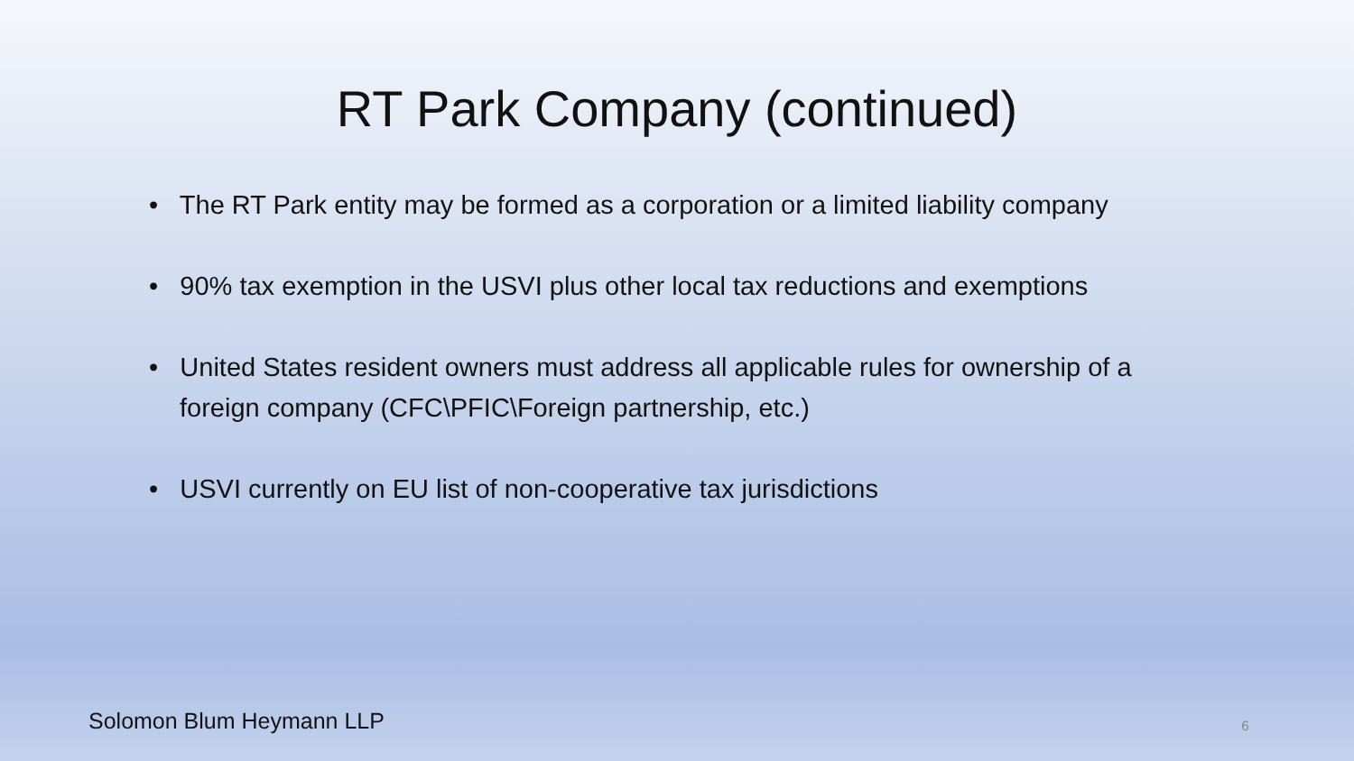RT Park Company (continued)
• The RT Park entity may be formed as a corporation or a limited liability company
• 90% tax exemption in the USVI plus other local tax reductions and exemptions
• United States resident owners must address all applicable rules for ownership of a foreign company (CFC\PFIC\Foreign partnership, etc.)
• USVI currently on EU list of non-cooperative tax jurisdictions
Solomon Blum Heymann LLP 6